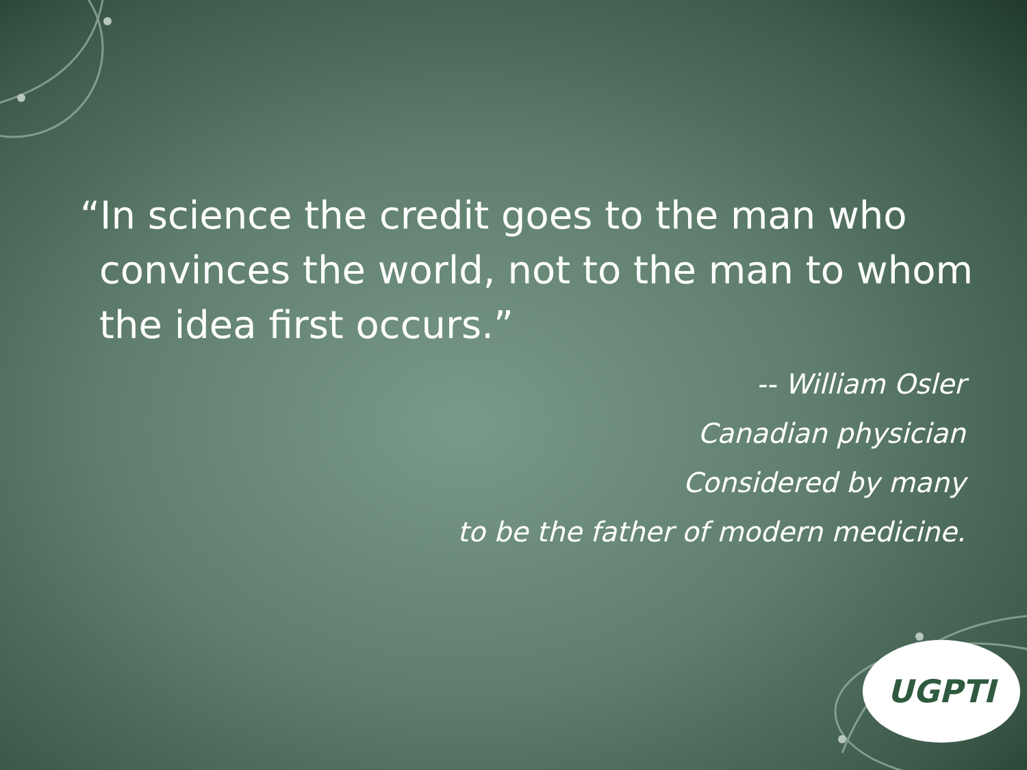“In science the credit goes to the man who convinces the world, not to the man to whom the idea first occurs.”
-- William Osler
Canadian physician
Considered by many
to be the father of modern medicine.
UGPTI